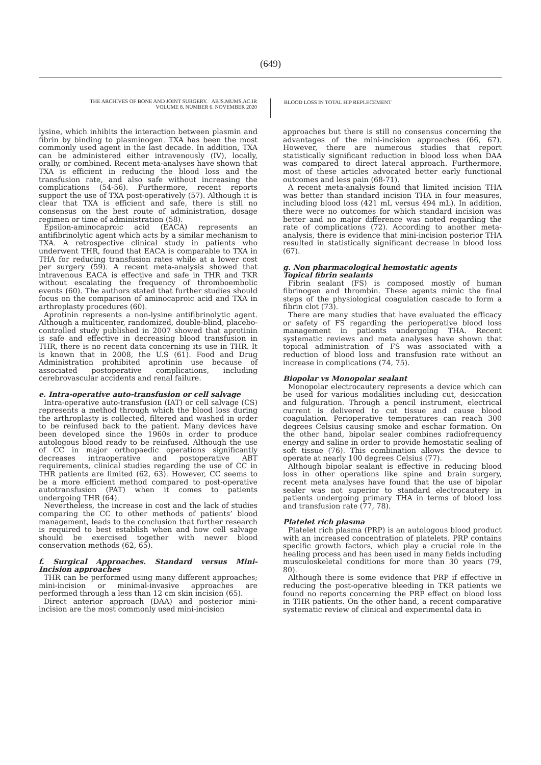(649)
THE ARCHIVES OF BONE AND JOINT SURGERY. ABJS.MUMS.AC.IR
VOLUME 8. NUMBER 6. NOVEMBER 2020
BLOOD LOSS IN TOTAL HIP REPLECEMENT
lysine, which inhibits the interaction between plasmin and fibrin by binding to plasminogen. TXA has been the most commonly used agent in the last decade. In addition, TXA can be administered either intravenously (IV), locally, orally, or combined. Recent meta-analyses have shown that TXA is efficient in reducing the blood loss and the transfusion rate, and also safe without increasing the complications (54-56). Furthermore, recent reports support the use of TXA post-operatively (57). Although it is clear that TXA is efficient and safe, there is still no consensus on the best route of administration, dosage regimen or time of administration (58).
Epsilon-aminocaproic acid (EACA) represents an antifibrinolytic agent which acts by a similar mechanism to TXA. A retrospective clinical study in patients who underwent THR, found that EACA is comparable to TXA in THA for reducing transfusion rates while at a lower cost per surgery (59). A recent meta-analysis showed that intravenous EACA is effective and safe in THR and TKR without escalating the frequency of thromboembolic events (60). The authors stated that further studies should focus on the comparison of aminocaproic acid and TXA in arthroplasty procedures (60).
Aprotinin represents a non-lysine antifibrinolytic agent. Although a multicenter, randomized, double-blind, placebo-controlled study published in 2007 showed that aprotinin is safe and effective in decreasing blood transfusion in THR, there is no recent data concerning its use in THR. It is known that in 2008, the U.S (61). Food and Drug Administration prohibited aprotinin use because of associated postoperative complications, including cerebrovascular accidents and renal failure.
e. Intra-operative auto-transfusion or cell salvage
Intra-operative auto-transfusion (IAT) or cell salvage (CS) represents a method through which the blood loss during the arthroplasty is collected, filtered and washed in order to be reinfused back to the patient. Many devices have been developed since the 1960s in order to produce autologous blood ready to be reinfused. Although the use of CC in major orthopaedic operations significantly decreases intraoperative and postoperative ABT requirements, clinical studies regarding the use of CC in THR patients are limited (62, 63). However, CC seems to be a more efficient method compared to post-operative autotransfusion (PAT) when it comes to patients undergoing THR (64).
Nevertheless, the increase in cost and the lack of studies comparing the CC to other methods of patients’ blood management, leads to the conclusion that further research is required to best establish when and how cell salvage should be exercised together with newer blood conservation methods (62, 65).
f. Surgical Approaches. Standard versus Mini-Incision approaches
THR can be performed using many different approaches; mini-incision or minimal-invasive approaches are performed through a less than 12 cm skin incision (65).
Direct anterior approach (DAA) and posterior mini-incision are the most commonly used mini-incision
approaches but there is still no consensus concerning the advantages of the mini-incision approaches (66, 67). However, there are numerous studies that report statistically significant reduction in blood loss when DAA was compared to direct lateral approach. Furthermore, most of these articles advocated better early functional outcomes and less pain (68-71).
A recent meta-analysis found that limited incision THA was better than standard incision THA in four measures, including blood loss (421 mL versus 494 mL). In addition, there were no outcomes for which standard incision was better and no major difference was noted regarding the rate of complications (72). According to another meta-analysis, there is evidence that mini-incision posterior THA resulted in statistically significant decrease in blood loss (67).
g. Non pharmacological hemostatic agents
Topical fibrin sealants
Fibrin sealant (FS) is composed mostly of human fibrinogen and thrombin. These agents mimic the final steps of the physiological coagulation cascade to form a fibrin clot (73).
There are many studies that have evaluated the efficacy or safety of FS regarding the perioperative blood loss management in patients undergoing THA. Recent systematic reviews and meta analyses have shown that topical administration of FS was associated with a reduction of blood loss and transfusion rate without an increase in complications (74, 75).
Biopolar vs Monopolar sealant
Monopolar electrocautery represents a device which can be used for various modalities including cut, desiccation and fulguration. Through a pencil instrument, electrical current is delivered to cut tissue and cause blood coagulation. Perioperative temperatures can reach 300 degrees Celsius causing smoke and eschar formation. On the other hand, bipolar sealer combines radiofrequency energy and saline in order to provide hemostatic sealing of soft tissue (76). This combination allows the device to operate at nearly 100 degrees Celsius (77).
Although bipolar sealant is effective in reducing blood loss in other operations like spine and brain surgery, recent meta analyses have found that the use of bipolar sealer was not superior to standard electrocautery in patients undergoing primary THA in terms of blood loss and transfusion rate (77, 78).
Platelet rich plasma
Platelet rich plasma (PRP) is an autologous blood product with an increased concentration of platelets. PRP contains specific growth factors, which play a crucial role in the healing process and has been used in many fields including musculoskeletal conditions for more than 30 years (79, 80).
Although there is some evidence that PRP if effective in reducing the post-operative bleeding in TKR patients we found no reports concerning the PRP effect on blood loss in THR patients. On the other hand, a recent comparative systematic review of clinical and experimental data in